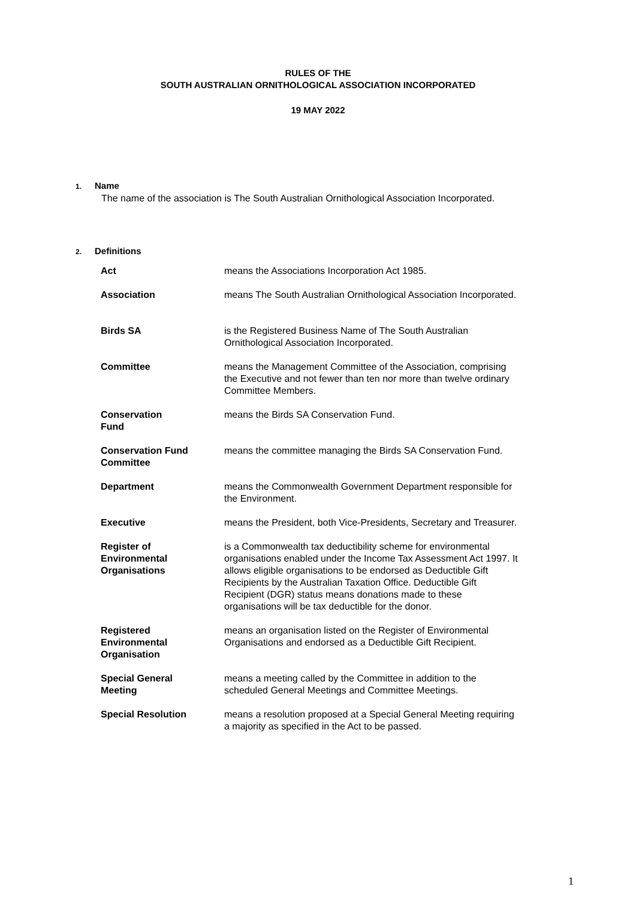RULES OF THE
SOUTH AUSTRALIAN ORNITHOLOGICAL ASSOCIATION INCORPORATED
19 MAY 2022
1. Name
The name of the association is The South Australian Ornithological Association Incorporated.
2. Definitions
| Act | means the Associations Incorporation Act 1985. |
| Association | means The South Australian Ornithological Association Incorporated. |
| Birds SA | is the Registered Business Name of The South Australian Ornithological Association Incorporated. |
| Committee | means the Management Committee of the Association, comprising the Executive and not fewer than ten nor more than twelve ordinary Committee Members. |
| Conservation Fund | means the Birds SA Conservation Fund. |
| Conservation Fund Committee | means the committee managing the Birds SA Conservation Fund. |
| Department | means the Commonwealth Government Department responsible for the Environment. |
| Executive | means the President, both Vice-Presidents, Secretary and Treasurer. |
| Register of Environmental Organisations | is a Commonwealth tax deductibility scheme for environmental organisations enabled under the Income Tax Assessment Act 1997. It allows eligible organisations to be endorsed as Deductible Gift Recipients by the Australian Taxation Office. Deductible Gift Recipient (DGR) status means donations made to these organisations will be tax deductible for the donor. |
| Registered Environmental Organisation | means an organisation listed on the Register of Environmental Organisations and endorsed as a Deductible Gift Recipient. |
| Special General Meeting | means a meeting called by the Committee in addition to the scheduled General Meetings and Committee Meetings. |
| Special Resolution | means a resolution proposed at a Special General Meeting requiring a majority as specified in the Act to be passed. |
1